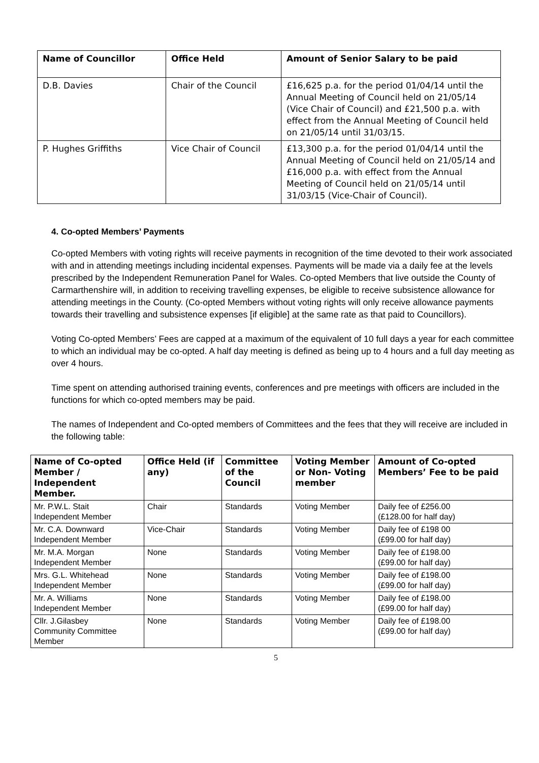| Name of Councillor | Office Held | Amount of Senior Salary to be paid |
| --- | --- | --- |
| D.B. Davies | Chair of the Council | £16,625 p.a. for the period 01/04/14 until the Annual Meeting of Council held on 21/05/14 (Vice Chair of Council) and £21,500 p.a. with effect from the Annual Meeting of Council held on 21/05/14 until 31/03/15. |
| P. Hughes Griffiths | Vice Chair of Council | £13,300 p.a. for the period 01/04/14 until the Annual Meeting of Council held on 21/05/14 and £16,000 p.a. with effect from the Annual Meeting of Council held on 21/05/14 until 31/03/15 (Vice-Chair of Council). |
4. Co-opted Members’ Payments
Co-opted Members with voting rights will receive payments in recognition of the time devoted to their work associated with and in attending meetings including incidental expenses. Payments will be made via a daily fee at the levels prescribed by the Independent Remuneration Panel for Wales. Co-opted Members that live outside the County of Carmarthenshire will, in addition to receiving travelling expenses, be eligible to receive subsistence allowance for attending meetings in the County. (Co-opted Members without voting rights will only receive allowance payments towards their travelling and subsistence expenses [if eligible] at the same rate as that paid to Councillors).
Voting Co-opted Members’ Fees are capped at a maximum of the equivalent of 10 full days a year for each committee to which an individual may be co-opted. A half day meeting is defined as being up to 4 hours and a full day meeting as over 4 hours.
Time spent on attending authorised training events, conferences and pre meetings with officers are included in the functions for which co-opted members may be paid.
The names of Independent and Co-opted members of Committees and the fees that they will receive are included in the following table:
| Name of Co-opted Member / Independent Member. | Office Held (if any) | Committee of the Council | Voting Member or Non- Voting member | Amount of Co-opted Members’ Fee to be paid |
| --- | --- | --- | --- | --- |
| Mr. P.W.L. Stait Independent Member | Chair | Standards | Voting Member | Daily fee of £256.00 (£128.00 for half day) |
| Mr. C.A. Downward Independent Member | Vice-Chair | Standards | Voting Member | Daily fee of £198 00 (£99.00 for half day) |
| Mr. M.A. Morgan Independent Member | None | Standards | Voting Member | Daily fee of £198.00 (£99.00 for half day) |
| Mrs. G.L. Whitehead Independent Member | None | Standards | Voting Member | Daily fee of £198.00 (£99.00 for half day) |
| Mr. A. Williams Independent Member | None | Standards | Voting Member | Daily fee of £198.00 (£99.00 for half day) |
| Cllr. J.Gilasbey Community Committee Member | None | Standards | Voting Member | Daily fee of £198.00 (£99.00 for half day) |
5